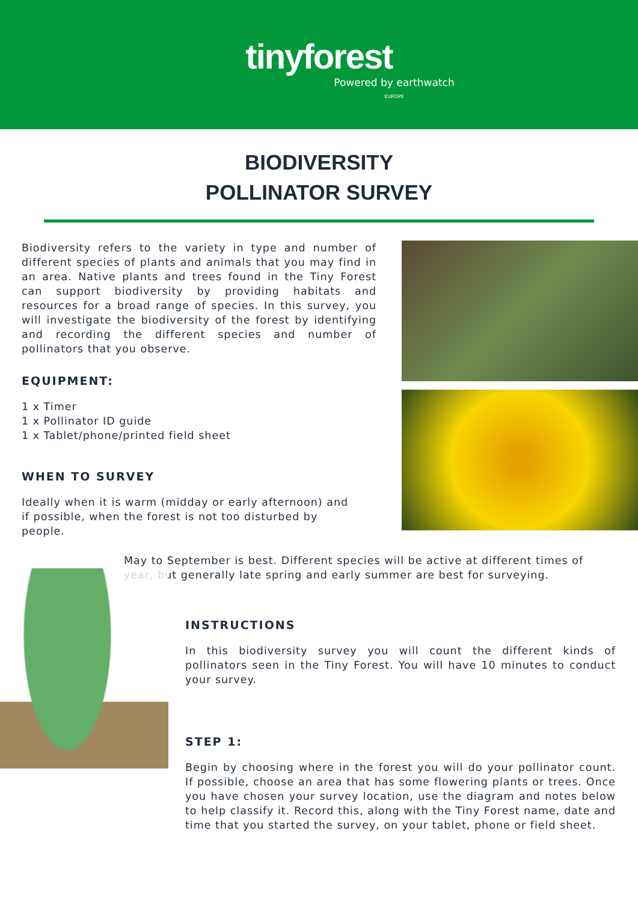tinyforest
Powered by earthwatch
EUROPE
BIODIVERSITY
POLLINATOR SURVEY
Biodiversity refers to the variety in type and number of different species of plants and animals that you may find in an area. Native plants and trees found in the Tiny Forest can support biodiversity by providing habitats and resources for a broad range of species. In this survey, you will investigate the biodiversity of the forest by identifying and recording the different species and number of pollinators that you observe.
EQUIPMENT:
1 x Timer
1 x Pollinator ID guide
1 x Tablet/phone/printed field sheet
WHEN TO SURVEY
Ideally when it is warm (midday or early afternoon) and if possible, when the forest is not too disturbed by people.
May to September is best. Different species will be active at different times of year, but generally late spring and early summer are best for surveying.
INSTRUCTIONS
In this biodiversity survey you will count the different kinds of pollinators seen in the Tiny Forest. You will have 10 minutes to conduct your survey.
STEP 1:
Begin by choosing where in the forest you will do your pollinator count. If possible, choose an area that has some flowering plants or trees. Once you have chosen your survey location, use the diagram and notes below to help classify it. Record this, along with the Tiny Forest name, date and time that you started the survey, on your tablet, phone or field sheet.